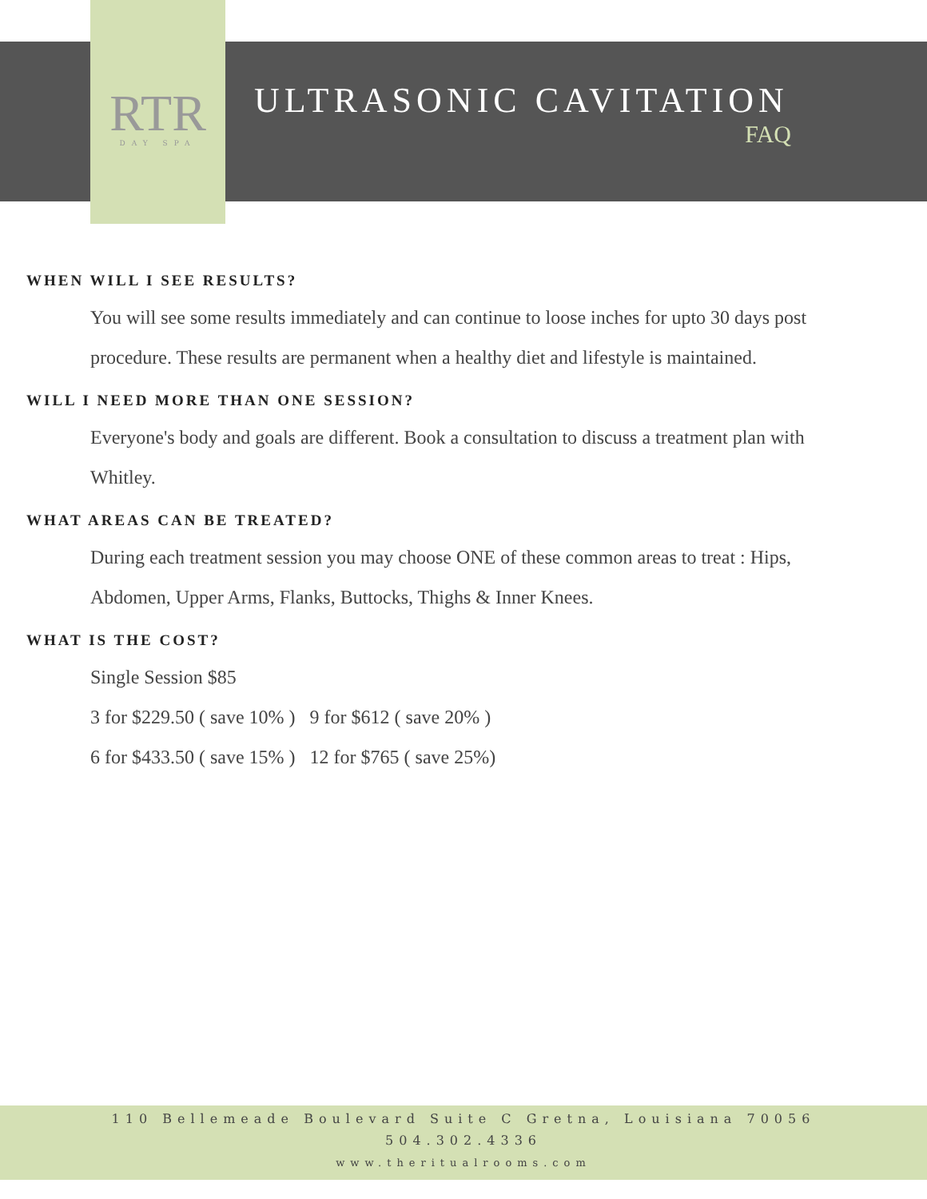RTR
DAY SPA
ULTRASONIC CAVITATION
FAQ
WHEN WILL I SEE RESULTS?
You will see some results immediately and can continue to loose inches for upto 30 days post procedure. These results are permanent when a healthy diet and lifestyle is maintained.
WILL I NEED MORE THAN ONE SESSION?
Everyone's body and goals are different. Book a consultation to discuss a treatment plan with Whitley.
WHAT AREAS CAN BE TREATED?
During each treatment session you may choose ONE of these common areas to treat : Hips, Abdomen, Upper Arms, Flanks, Buttocks, Thighs & Inner Knees.
WHAT IS THE COST?
Single Session $85
3 for $229.50 ( save 10% ) 9 for $612 ( save 20% )
6 for $433.50 ( save 15% ) 12 for $765 ( save 25%)
110 Bellemeade Boulevard Suite C Gretna, Louisiana 70056
504.302.4336
www.theritualrooms.com